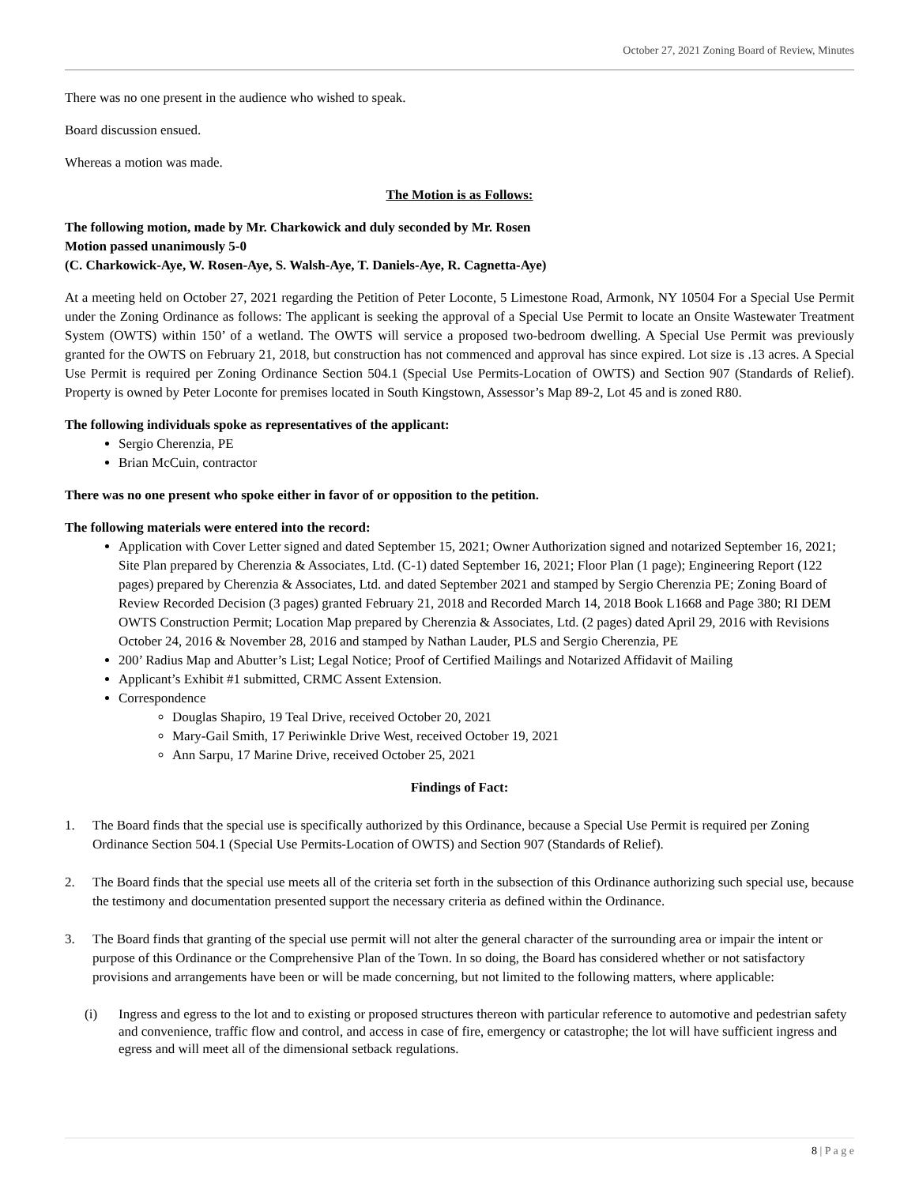October 27, 2021 Zoning Board of Review, Minutes
There was no one present in the audience who wished to speak.
Board discussion ensued.
Whereas a motion was made.
The Motion is as Follows:
The following motion, made by Mr. Charkowick and duly seconded by Mr. Rosen
Motion passed unanimously 5-0
(C. Charkowick-Aye, W. Rosen-Aye, S. Walsh-Aye, T. Daniels-Aye, R. Cagnetta-Aye)
At a meeting held on October 27, 2021 regarding the Petition of Peter Loconte, 5 Limestone Road, Armonk, NY 10504 For a Special Use Permit under the Zoning Ordinance as follows: The applicant is seeking the approval of a Special Use Permit to locate an Onsite Wastewater Treatment System (OWTS) within 150’ of a wetland. The OWTS will service a proposed two-bedroom dwelling. A Special Use Permit was previously granted for the OWTS on February 21, 2018, but construction has not commenced and approval has since expired. Lot size is .13 acres. A Special Use Permit is required per Zoning Ordinance Section 504.1 (Special Use Permits-Location of OWTS) and Section 907 (Standards of Relief). Property is owned by Peter Loconte for premises located in South Kingstown, Assessor’s Map 89-2, Lot 45 and is zoned R80.
The following individuals spoke as representatives of the applicant:
Sergio Cherenzia, PE
Brian McCuin, contractor
There was no one present who spoke either in favor of or opposition to the petition.
The following materials were entered into the record:
Application with Cover Letter signed and dated September 15, 2021; Owner Authorization signed and notarized September 16, 2021; Site Plan prepared by Cherenzia & Associates, Ltd. (C-1) dated September 16, 2021; Floor Plan (1 page); Engineering Report (122 pages) prepared by Cherenzia & Associates, Ltd. and dated September 2021 and stamped by Sergio Cherenzia PE; Zoning Board of Review Recorded Decision (3 pages) granted February 21, 2018 and Recorded March 14, 2018 Book L1668 and Page 380; RI DEM OWTS Construction Permit; Location Map prepared by Cherenzia & Associates, Ltd. (2 pages) dated April 29, 2016 with Revisions October 24, 2016 & November 28, 2016 and stamped by Nathan Lauder, PLS and Sergio Cherenzia, PE
200’ Radius Map and Abutter’s List; Legal Notice; Proof of Certified Mailings and Notarized Affidavit of Mailing
Applicant’s Exhibit #1 submitted, CRMC Assent Extension.
Correspondence
Douglas Shapiro, 19 Teal Drive, received October 20, 2021
Mary-Gail Smith, 17 Periwinkle Drive West, received October 19, 2021
Ann Sarpu, 17 Marine Drive, received October 25, 2021
Findings of Fact:
1. The Board finds that the special use is specifically authorized by this Ordinance, because a Special Use Permit is required per Zoning Ordinance Section 504.1 (Special Use Permits-Location of OWTS) and Section 907 (Standards of Relief).
2. The Board finds that the special use meets all of the criteria set forth in the subsection of this Ordinance authorizing such special use, because the testimony and documentation presented support the necessary criteria as defined within the Ordinance.
3. The Board finds that granting of the special use permit will not alter the general character of the surrounding area or impair the intent or purpose of this Ordinance or the Comprehensive Plan of the Town. In so doing, the Board has considered whether or not satisfactory provisions and arrangements have been or will be made concerning, but not limited to the following matters, where applicable:
(i) Ingress and egress to the lot and to existing or proposed structures thereon with particular reference to automotive and pedestrian safety and convenience, traffic flow and control, and access in case of fire, emergency or catastrophe; the lot will have sufficient ingress and egress and will meet all of the dimensional setback regulations.
8 | P a g e